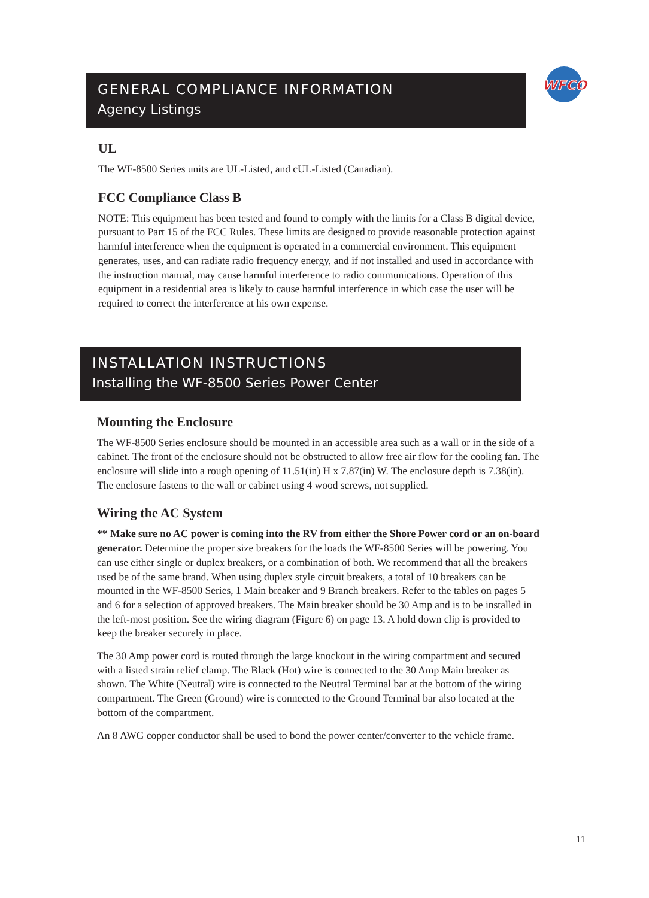WFCO
GENERAL COMPLIANCE INFORMATION
Agency Listings
UL
The WF-8500 Series units are UL-Listed, and cUL-Listed (Canadian).
FCC Compliance Class B
NOTE: This equipment has been tested and found to comply with the limits for a Class B digital device, pursuant to Part 15 of the FCC Rules. These limits are designed to provide reasonable protection against harmful interference when the equipment is operated in a commercial environment. This equipment generates, uses, and can radiate radio frequency energy, and if not installed and used in accordance with the instruction manual, may cause harmful interference to radio communications. Operation of this equipment in a residential area is likely to cause harmful interference in which case the user will be required to correct the interference at his own expense.
INSTALLATION INSTRUCTIONS
Installing the WF-8500 Series Power Center
Mounting the Enclosure
The WF-8500 Series enclosure should be mounted in an accessible area such as a wall or in the side of a cabinet. The front of the enclosure should not be obstructed to allow free air flow for the cooling fan. The enclosure will slide into a rough opening of 11.51(in) H x 7.87(in) W. The enclosure depth is 7.38(in). The enclosure fastens to the wall or cabinet using 4 wood screws, not supplied.
Wiring the AC System
** Make sure no AC power is coming into the RV from either the Shore Power cord or an on-board generator. Determine the proper size breakers for the loads the WF-8500 Series will be powering. You can use either single or duplex breakers, or a combination of both. We recommend that all the breakers used be of the same brand. When using duplex style circuit breakers, a total of 10 breakers can be mounted in the WF-8500 Series, 1 Main breaker and 9 Branch breakers. Refer to the tables on pages 5 and 6 for a selection of approved breakers. The Main breaker should be 30 Amp and is to be installed in the left-most position. See the wiring diagram (Figure 6) on page 13. A hold down clip is provided to keep the breaker securely in place.
The 30 Amp power cord is routed through the large knockout in the wiring compartment and secured with a listed strain relief clamp. The Black (Hot) wire is connected to the 30 Amp Main breaker as shown. The White (Neutral) wire is connected to the Neutral Terminal bar at the bottom of the wiring compartment. The Green (Ground) wire is connected to the Ground Terminal bar also located at the bottom of the compartment.
An 8 AWG copper conductor shall be used to bond the power center/converter to the vehicle frame.
11